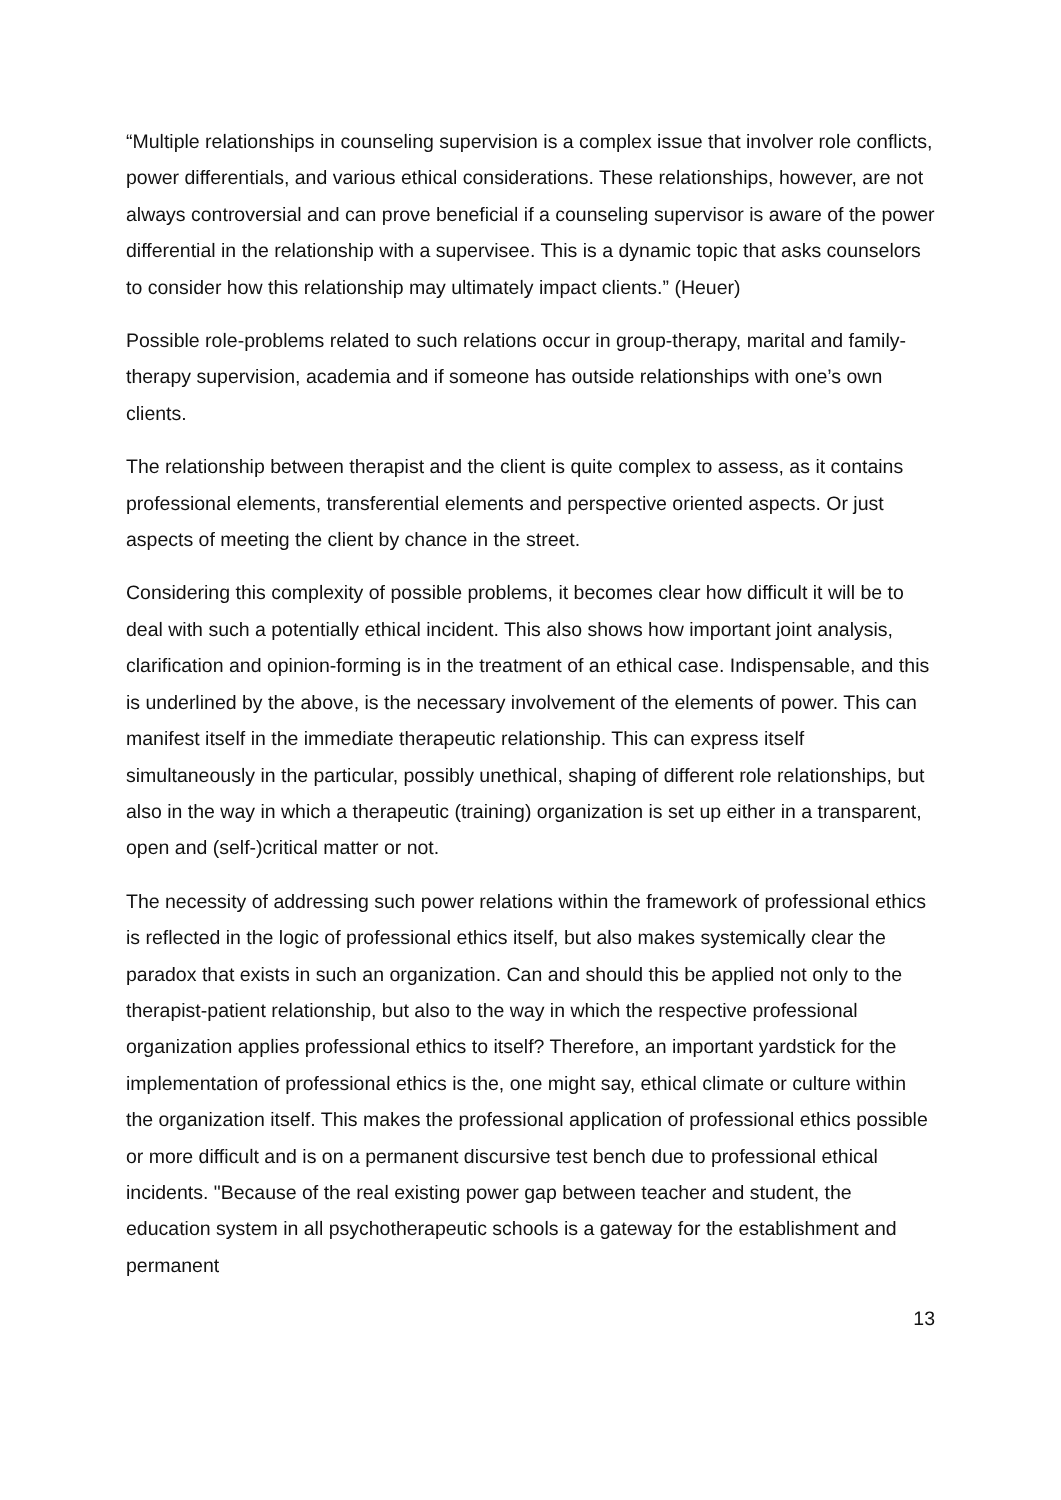“Multiple relationships in counseling supervision is a complex issue that involver role conflicts, power differentials, and various ethical considerations. These relationships, however, are not always controversial and can prove beneficial if a counseling supervisor is aware of the power differential in the relationship with a supervisee. This is a dynamic topic that asks counselors to consider how this relationship may ultimately impact clients.” (Heuer)
Possible role-problems related to such relations occur in group-therapy, marital and family-therapy supervision, academia and if someone has outside relationships with one’s own clients.
The relationship between therapist and the client is quite complex to assess, as it contains professional elements, transferential elements and perspective oriented aspects. Or just aspects of meeting the client by chance in the street.
Considering this complexity of possible problems, it becomes clear how difficult it will be to deal with such a potentially ethical incident. This also shows how important joint analysis, clarification and opinion-forming is in the treatment of an ethical case. Indispensable, and this is underlined by the above, is the necessary involvement of the elements of power. This can manifest itself in the immediate therapeutic relationship. This can express itself simultaneously in the particular, possibly unethical, shaping of different role relationships, but also in the way in which a therapeutic (training) organization is set up either in a transparent, open and (self-)critical matter or not.
The necessity of addressing such power relations within the framework of professional ethics is reflected in the logic of professional ethics itself, but also makes systemically clear the paradox that exists in such an organization. Can and should this be applied not only to the therapist-patient relationship, but also to the way in which the respective professional organization applies professional ethics to itself? Therefore, an important yardstick for the implementation of professional ethics is the, one might say, ethical climate or culture within the organization itself. This makes the professional application of professional ethics possible or more difficult and is on a permanent discursive test bench due to professional ethical incidents. "Because of the real existing power gap between teacher and student, the education system in all psychotherapeutic schools is a gateway for the establishment and permanent
13